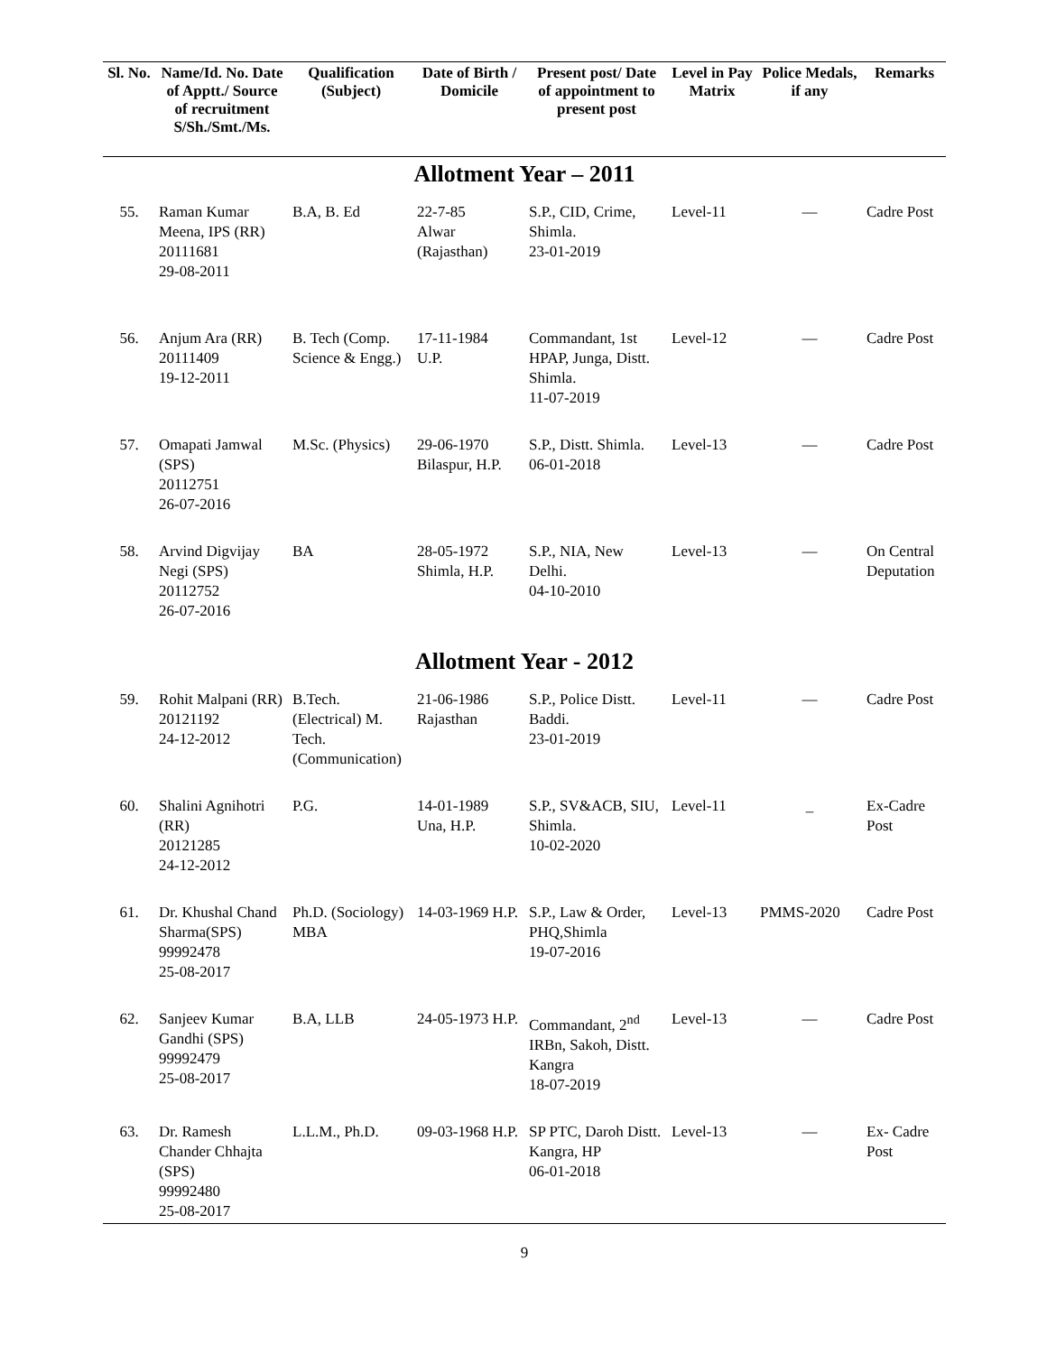| Sl. No. | Name/Id. No. Date of Apptt./ Source of recruitment S/Sh./Smt./Ms. | Qualification (Subject) | Date of Birth / Domicile | Present post/ Date of appointment to present post | Level in Pay Matrix | Police Medals, if any | Remarks |
| --- | --- | --- | --- | --- | --- | --- | --- |
| Allotment Year – 2011 | | | | | | | |
| 55. | Raman Kumar Meena, IPS (RR) 20111681 29-08-2011 | B.A, B. Ed | 22-7-85 Alwar (Rajasthan) | S.P., CID, Crime, Shimla. 23-01-2019 | Level-11 | — | Cadre Post |
| 56. | Anjum Ara (RR) 20111409 19-12-2011 | B. Tech (Comp. Science & Engg.) | 17-11-1984 U.P. | Commandant, 1st HPAP, Junga, Distt. Shimla. 11-07-2019 | Level-12 | — | Cadre Post |
| 57. | Omapati Jamwal (SPS) 20112751 26-07-2016 | M.Sc. (Physics) | 29-06-1970 Bilaspur, H.P. | S.P., Distt. Shimla. 06-01-2018 | Level-13 | — | Cadre Post |
| 58. | Arvind Digvijay Negi (SPS) 20112752 26-07-2016 | BA | 28-05-1972 Shimla, H.P. | S.P., NIA, New Delhi. 04-10-2010 | Level-13 | — | On Central Deputation |
| Allotment Year - 2012 | | | | | | | |
| 59. | Rohit Malpani (RR) 20121192 24-12-2012 | B.Tech. (Electrical) M. Tech. (Communication) | 21-06-1986 Rajasthan | S.P., Police Distt. Baddi. 23-01-2019 | Level-11 | — | Cadre Post |
| 60. | Shalini Agnihotri (RR) 20121285 24-12-2012 | P.G. | 14-01-1989 Una, H.P. | S.P., SV&ACB, SIU, Shimla. 10-02-2020 | Level-11 | _ | Ex-Cadre Post |
| 61. | Dr. Khushal Chand Sharma(SPS) 99992478 25-08-2017 | Ph.D. (Sociology) MBA | 14-03-1969 H.P. | S.P., Law & Order, PHQ,Shimla 19-07-2016 | Level-13 | PMMS-2020 | Cadre Post |
| 62. | Sanjeev Kumar Gandhi (SPS) 99992479 25-08-2017 | B.A, LLB | 24-05-1973 H.P. | Commandant, 2<sup>nd</sup> IRBn, Sakoh, Distt. Kangra 18-07-2019 | Level-13 | — | Cadre Post |
| 63. | Dr. Ramesh Chander Chhajta (SPS) 99992480 25-08-2017 | L.L.M., Ph.D. | 09-03-1968 H.P. | SP PTC, Daroh Distt. Kangra, HP 06-01-2018 | Level-13 | — | Ex- Cadre Post |
9